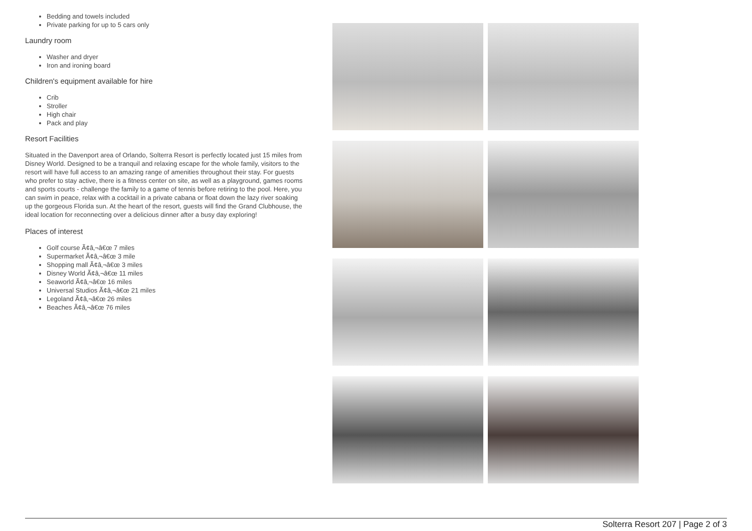Bedding and towels included
Private parking for up to 5 cars only
Laundry room
Washer and dryer
Iron and ironing board
Children's equipment available for hire
Crib
Stroller
High chair
Pack and play
Resort Facilities
Situated in the Davenport area of Orlando, Solterra Resort is perfectly located just 15 miles from Disney World. Designed to be a tranquil and relaxing escape for the whole family, visitors to the resort will have full access to an amazing range of amenities throughout their stay. For guests who prefer to stay active, there is a fitness center on site, as well as a playground, games rooms and sports courts - challenge the family to a game of tennis before retiring to the pool. Here, you can swim in peace, relax with a cocktail in a private cabana or float down the lazy river soaking up the gorgeous Florida sun. At the heart of the resort, guests will find the Grand Clubhouse, the ideal location for reconnecting over a delicious dinner after a busy day exploring!
Places of interest
Golf course Ã¢â‚¬â€œ 7 miles
Supermarket Ã¢â‚¬â€œ 3 mile
Shopping mall Ã¢â‚¬â€œ 3 miles
Disney World Ã¢â‚¬â€œ 11 miles
Seaworld Ã¢â‚¬â€œ 16 miles
Universal Studios Ã¢â‚¬â€œ 21 miles
Legoland Ã¢â‚¬â€œ 26 miles
Beaches Ã¢â‚¬â€œ 76 miles
Solterra Resort 207 | Page 2 of 3